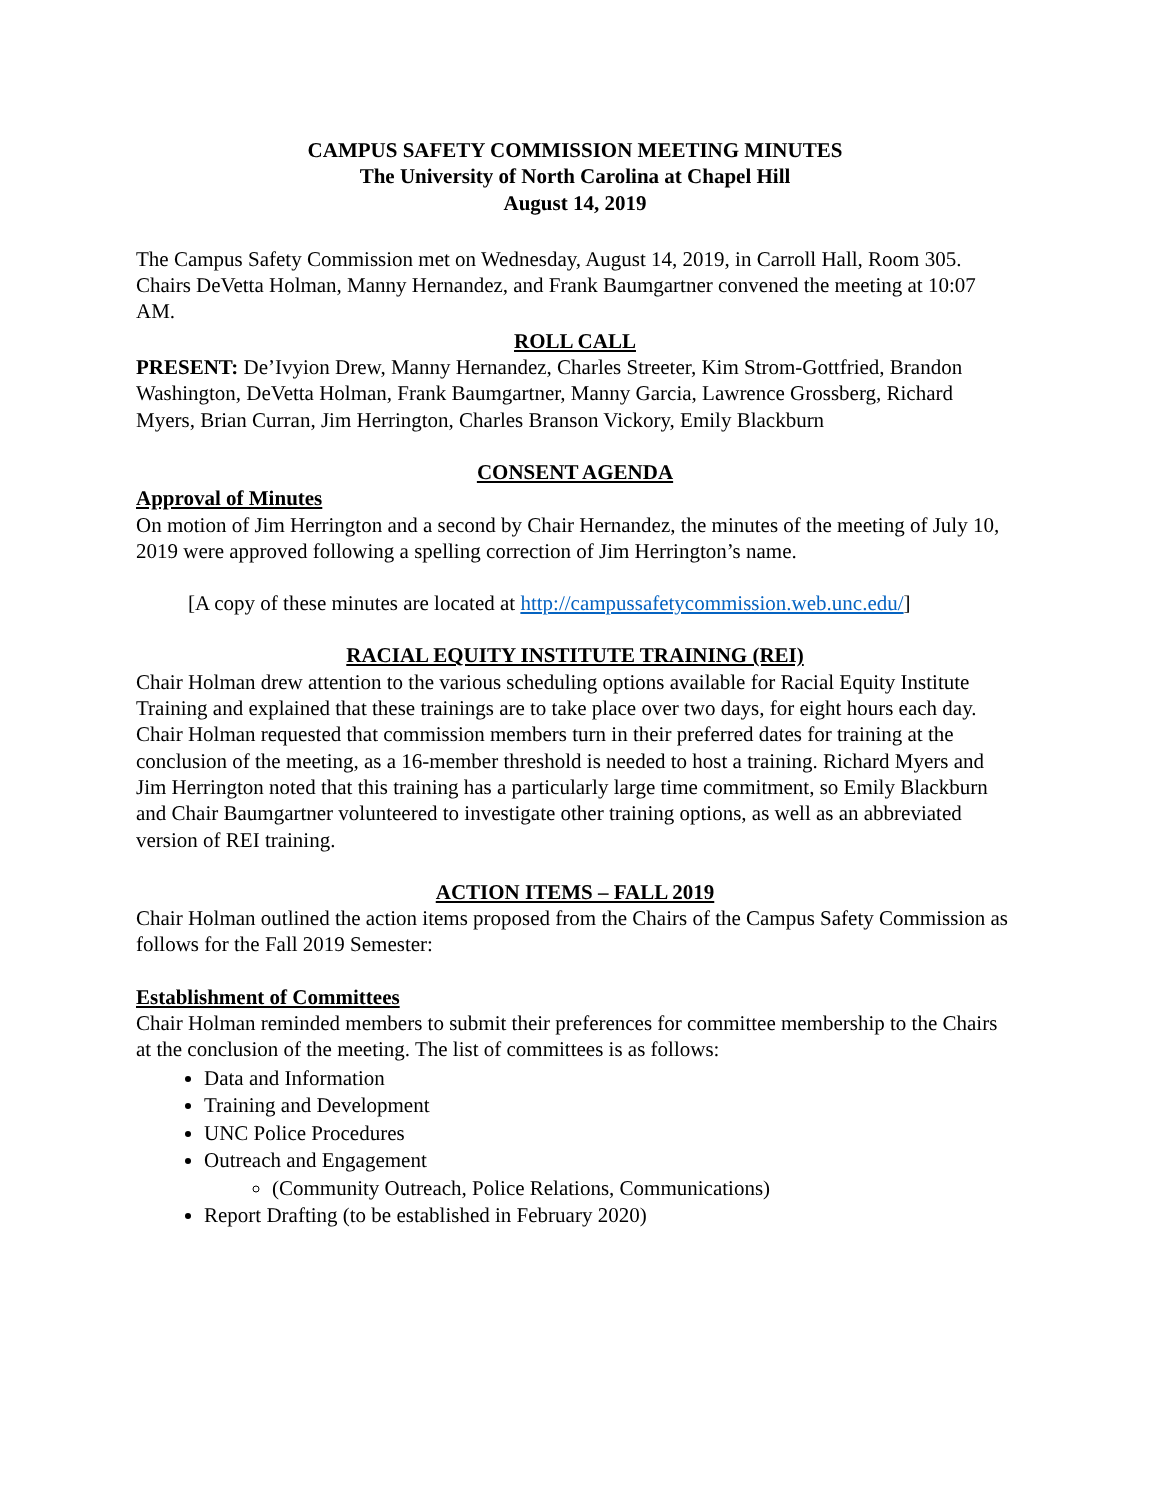CAMPUS SAFETY COMMISSION MEETING MINUTES
The University of North Carolina at Chapel Hill
August 14, 2019
The Campus Safety Commission met on Wednesday, August 14, 2019, in Carroll Hall, Room 305. Chairs DeVetta Holman, Manny Hernandez, and Frank Baumgartner convened the meeting at 10:07 AM.
ROLL CALL
PRESENT: De’Ivyion Drew, Manny Hernandez, Charles Streeter, Kim Strom-Gottfried, Brandon Washington, DeVetta Holman, Frank Baumgartner, Manny Garcia, Lawrence Grossberg, Richard Myers, Brian Curran, Jim Herrington, Charles Branson Vickory, Emily Blackburn
CONSENT AGENDA
Approval of Minutes
On motion of Jim Herrington and a second by Chair Hernandez, the minutes of the meeting of July 10, 2019 were approved following a spelling correction of Jim Herrington’s name.
[A copy of these minutes are located at http://campussafetycommission.web.unc.edu/]
RACIAL EQUITY INSTITUTE TRAINING (REI)
Chair Holman drew attention to the various scheduling options available for Racial Equity Institute Training and explained that these trainings are to take place over two days, for eight hours each day. Chair Holman requested that commission members turn in their preferred dates for training at the conclusion of the meeting, as a 16-member threshold is needed to host a training. Richard Myers and Jim Herrington noted that this training has a particularly large time commitment, so Emily Blackburn and Chair Baumgartner volunteered to investigate other training options, as well as an abbreviated version of REI training.
ACTION ITEMS – FALL 2019
Chair Holman outlined the action items proposed from the Chairs of the Campus Safety Commission as follows for the Fall 2019 Semester:
Establishment of Committees
Chair Holman reminded members to submit their preferences for committee membership to the Chairs at the conclusion of the meeting. The list of committees is as follows:
Data and Information
Training and Development
UNC Police Procedures
Outreach and Engagement
(Community Outreach, Police Relations, Communications)
Report Drafting (to be established in February 2020)